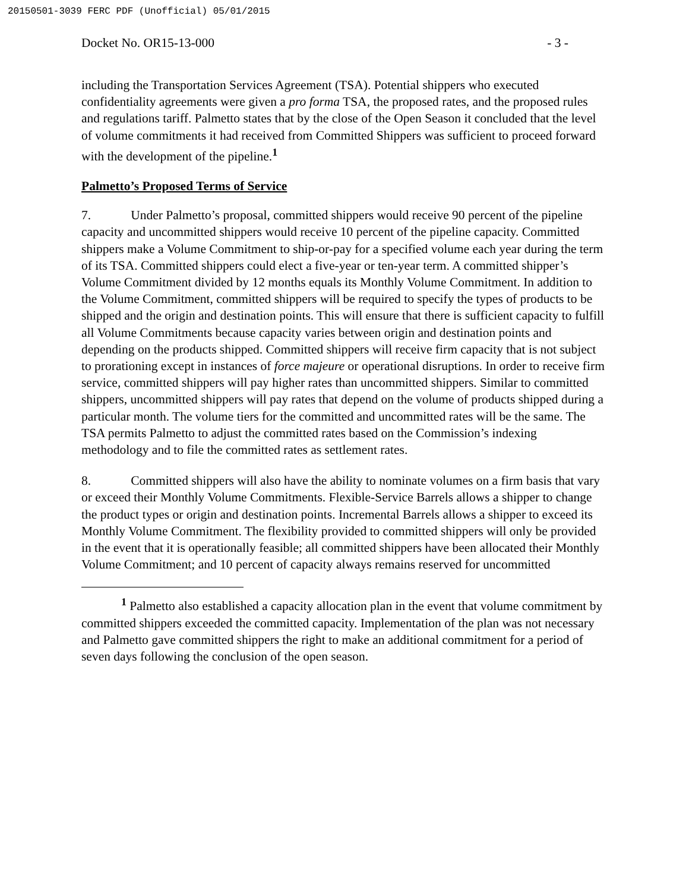20150501-3039 FERC PDF (Unofficial) 05/01/2015
Docket No. OR15-13-000 - 3 -
including the Transportation Services Agreement (TSA). Potential shippers who executed confidentiality agreements were given a pro forma TSA, the proposed rates, and the proposed rules and regulations tariff. Palmetto states that by the close of the Open Season it concluded that the level of volume commitments it had received from Committed Shippers was sufficient to proceed forward with the development of the pipeline.<sup>1</sup>
Palmetto’s Proposed Terms of Service
7. Under Palmetto’s proposal, committed shippers would receive 90 percent of the pipeline capacity and uncommitted shippers would receive 10 percent of the pipeline capacity. Committed shippers make a Volume Commitment to ship-or-pay for a specified volume each year during the term of its TSA. Committed shippers could elect a five-year or ten-year term. A committed shipper’s Volume Commitment divided by 12 months equals its Monthly Volume Commitment. In addition to the Volume Commitment, committed shippers will be required to specify the types of products to be shipped and the origin and destination points. This will ensure that there is sufficient capacity to fulfill all Volume Commitments because capacity varies between origin and destination points and depending on the products shipped. Committed shippers will receive firm capacity that is not subject to prorationing except in instances of force majeure or operational disruptions. In order to receive firm service, committed shippers will pay higher rates than uncommitted shippers. Similar to committed shippers, uncommitted shippers will pay rates that depend on the volume of products shipped during a particular month. The volume tiers for the committed and uncommitted rates will be the same. The TSA permits Palmetto to adjust the committed rates based on the Commission’s indexing methodology and to file the committed rates as settlement rates.
8. Committed shippers will also have the ability to nominate volumes on a firm basis that vary or exceed their Monthly Volume Commitments. Flexible-Service Barrels allows a shipper to change the product types or origin and destination points. Incremental Barrels allows a shipper to exceed its Monthly Volume Commitment. The flexibility provided to committed shippers will only be provided in the event that it is operationally feasible; all committed shippers have been allocated their Monthly Volume Commitment; and 10 percent of capacity always remains reserved for uncommitted
<sup>1</sup> Palmetto also established a capacity allocation plan in the event that volume commitment by committed shippers exceeded the committed capacity. Implementation of the plan was not necessary and Palmetto gave committed shippers the right to make an additional commitment for a period of seven days following the conclusion of the open season.